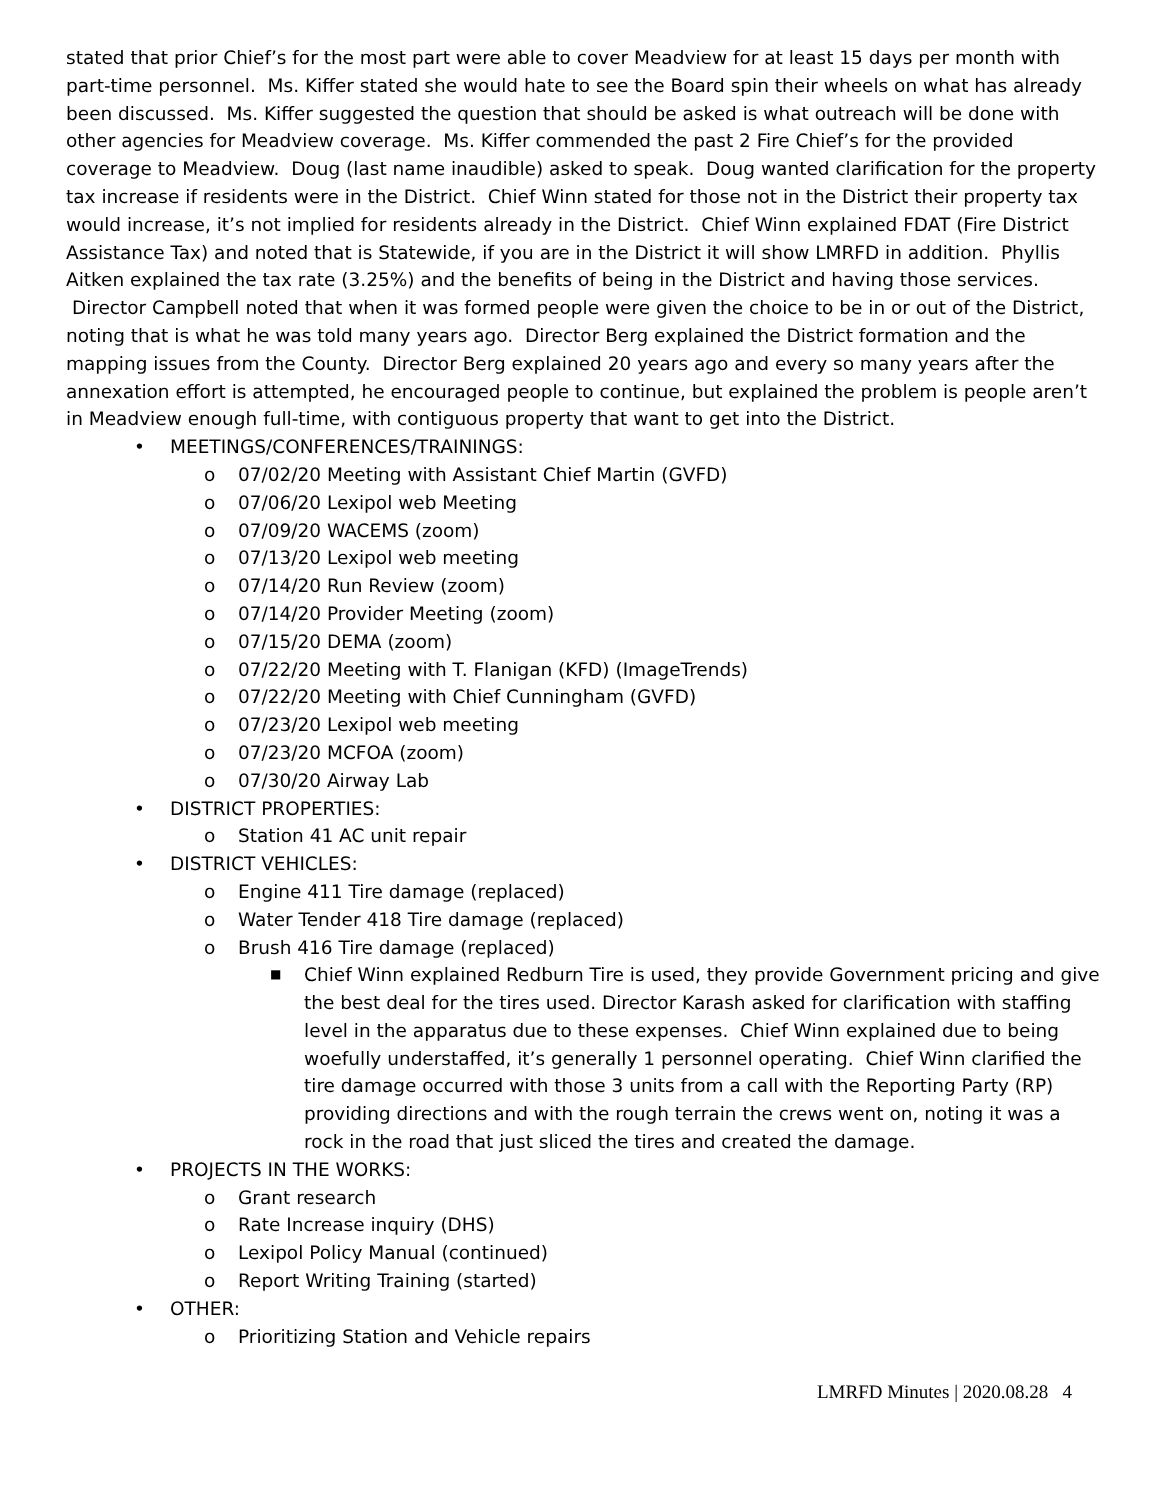stated that prior Chief’s for the most part were able to cover Meadview for at least 15 days per month with part-time personnel. Ms. Kiffer stated she would hate to see the Board spin their wheels on what has already been discussed. Ms. Kiffer suggested the question that should be asked is what outreach will be done with other agencies for Meadview coverage. Ms. Kiffer commended the past 2 Fire Chief’s for the provided coverage to Meadview. Doug (last name inaudible) asked to speak. Doug wanted clarification for the property tax increase if residents were in the District. Chief Winn stated for those not in the District their property tax would increase, it’s not implied for residents already in the District. Chief Winn explained FDAT (Fire District Assistance Tax) and noted that is Statewide, if you are in the District it will show LMRFD in addition. Phyllis Aitken explained the tax rate (3.25%) and the benefits of being in the District and having those services. Director Campbell noted that when it was formed people were given the choice to be in or out of the District, noting that is what he was told many years ago. Director Berg explained the District formation and the mapping issues from the County. Director Berg explained 20 years ago and every so many years after the annexation effort is attempted, he encouraged people to continue, but explained the problem is people aren’t in Meadview enough full-time, with contiguous property that want to get into the District.
• MEETINGS/CONFERENCES/TRAININGS:
o 07/02/20 Meeting with Assistant Chief Martin (GVFD)
o 07/06/20 Lexipol web Meeting
o 07/09/20 WACEMS (zoom)
o 07/13/20 Lexipol web meeting
o 07/14/20 Run Review (zoom)
o 07/14/20 Provider Meeting (zoom)
o 07/15/20 DEMA (zoom)
o 07/22/20 Meeting with T. Flanigan (KFD) (ImageTrends)
o 07/22/20 Meeting with Chief Cunningham (GVFD)
o 07/23/20 Lexipol web meeting
o 07/23/20 MCFOA (zoom)
o 07/30/20 Airway Lab
• DISTRICT PROPERTIES:
o Station 41 AC unit repair
• DISTRICT VEHICLES:
o Engine 411 Tire damage (replaced)
o Water Tender 418 Tire damage (replaced)
o Brush 416 Tire damage (replaced)
■ Chief Winn explained Redburn Tire is used, they provide Government pricing and give the best deal for the tires used. Director Karash asked for clarification with staffing level in the apparatus due to these expenses. Chief Winn explained due to being woefully understaffed, it’s generally 1 personnel operating. Chief Winn clarified the tire damage occurred with those 3 units from a call with the Reporting Party (RP) providing directions and with the rough terrain the crews went on, noting it was a rock in the road that just sliced the tires and created the damage.
• PROJECTS IN THE WORKS:
o Grant research
o Rate Increase inquiry (DHS)
o Lexipol Policy Manual (continued)
o Report Writing Training (started)
• OTHER:
o Prioritizing Station and Vehicle repairs
LMRFD Minutes | 2020.08.28 4